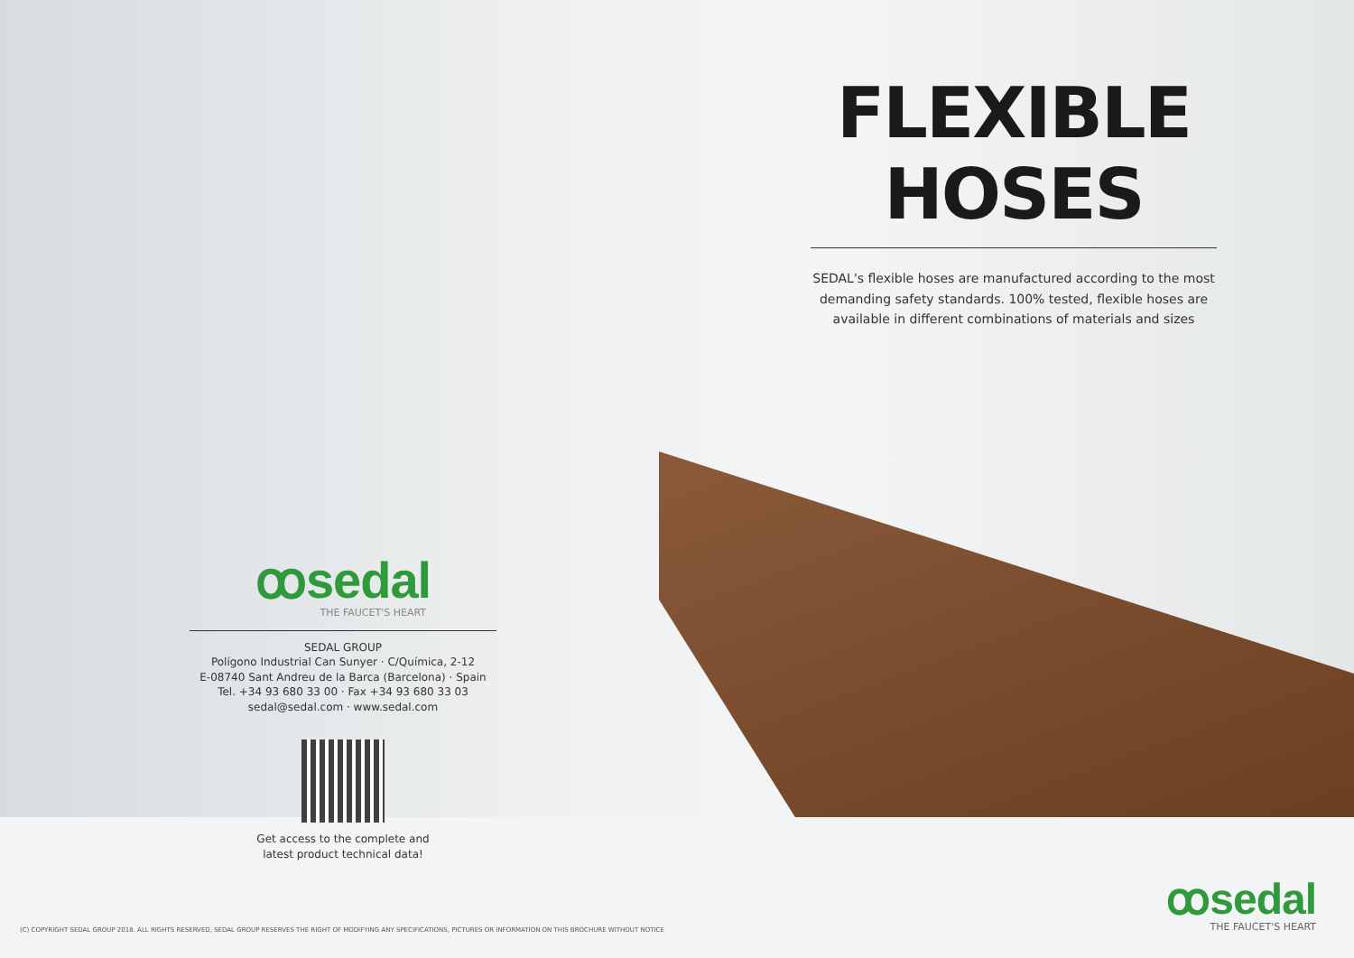ꝏsedal
THE FAUCET'S HEART
SEDAL GROUP
Polígono Industrial Can Sunyer · C/Química, 2-12
E-08740 Sant Andreu de la Barca (Barcelona) · Spain
Tel. +34 93 680 33 00 · Fax +34 93 680 33 03
sedal@sedal.com · www.sedal.com
Get access to the complete and
latest product technical data!
FLEXIBLE
HOSES
SEDAL's flexible hoses are manufactured according to the most demanding safety standards. 100% tested, flexible hoses are available in different combinations of materials and sizes
ꝏsedal
THE FAUCET'S HEART
(C) COPYRIGHT SEDAL GROUP 2018. ALL RIGHTS RESERVED, SEDAL GROUP RESERVES THE RIGHT OF MODIFYING ANY SPECIFICATIONS, PICTURES OR INFORMATION ON THIS BROCHURE WITHOUT NOTICE